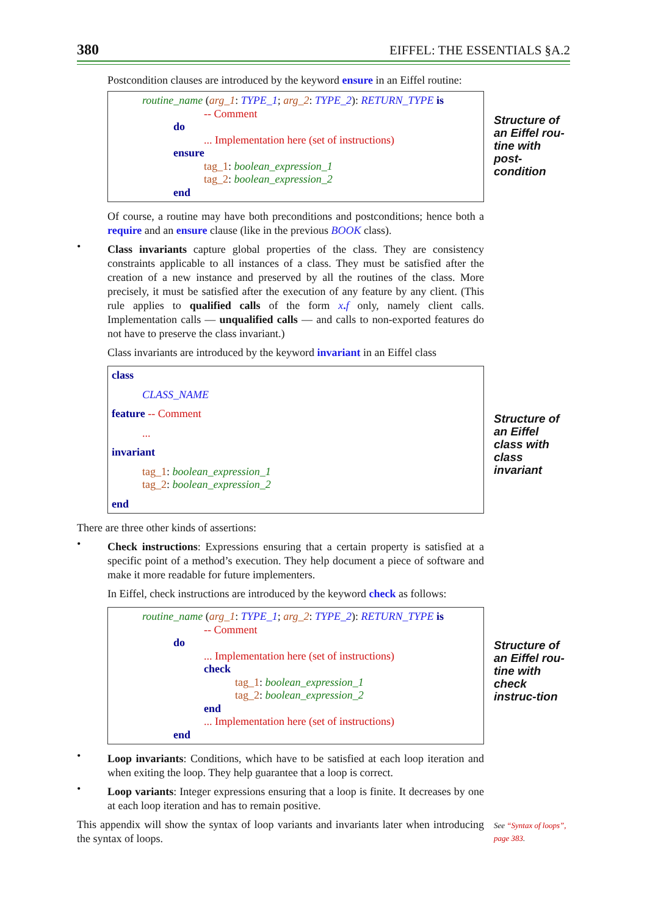380 EIFFEL: THE ESSENTIALS §A.2
Postcondition clauses are introduced by the keyword ensure in an Eiffel routine:
routine_name (arg_1: TYPE_1; arg_2: TYPE_2): RETURN_TYPE is
-- Comment
do
... Implementation here (set of instructions)
ensure
tag_1: boolean_expression_1
tag_2: boolean_expression_2
end
Structure of an Eiffel rou-tine with post-condition
Of course, a routine may have both preconditions and postconditions; hence both a require and an ensure clause (like in the previous BOOK class).
•
Class invariants capture global properties of the class. They are consistency constraints applicable to all instances of a class. They must be satisfied after the creation of a new instance and preserved by all the routines of the class. More precisely, it must be satisfied after the execution of any feature by any client. (This rule applies to qualified calls of the form x. f only, namely client calls. Implementation calls — unqualified calls — and calls to non-exported features do not have to preserve the class invariant.)
Class invariants are introduced by the keyword invariant in an Eiffel class
class
CLASS_NAME
feature -- Comment
...
invariant
tag_1: boolean_expression_1
tag_2: boolean_expression_2
end
Structure of an Eiffel class with class invariant
There are three other kinds of assertions:
•
Check instructions: Expressions ensuring that a certain property is satisfied at a specific point of a method’s execution. They help document a piece of software and make it more readable for future implementers.
In Eiffel, check instructions are introduced by the keyword check as follows:
routine_name (arg_1: TYPE_1; arg_2: TYPE_2): RETURN_TYPE is
-- Comment
do
... Implementation here (set of instructions)
check
tag_1: boolean_expression_1
tag_2: boolean_expression_2
end
... Implementation here (set of instructions)
end
Structure of an Eiffel rou-tine with check instruc-tion
•
Loop invariants: Conditions, which have to be satisfied at each loop iteration and when exiting the loop. They help guarantee that a loop is correct.
•
Loop variants: Integer expressions ensuring that a loop is finite. It decreases by one at each loop iteration and has to remain positive.
This appendix will show the syntax of loop variants and invariants later when introducing the syntax of loops.
See “Syntax of loops”, page 383.